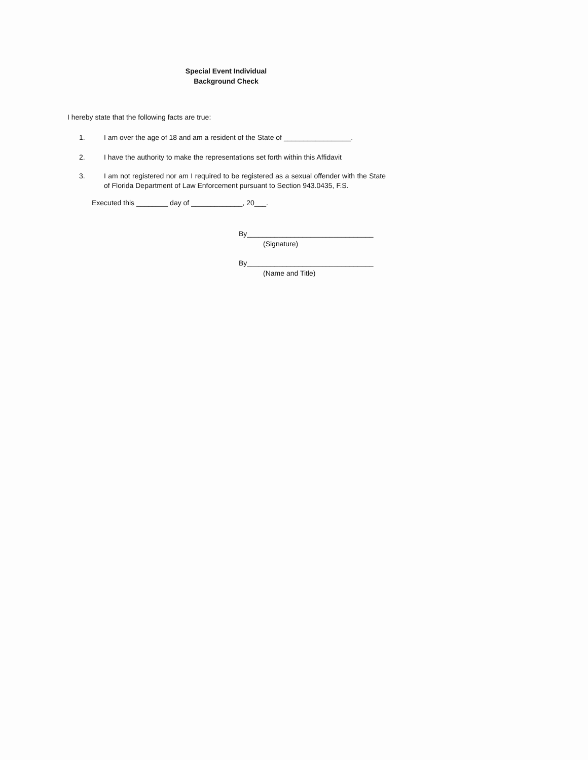Special Event Individual
Background Check
I hereby state that the following facts are true:
1. I am over the age of 18 and am a resident of the State of _________________.
2. I have the authority to make the representations set forth within this Affidavit
3. I am not registered nor am I required to be registered as a sexual offender with the State of Florida Department of Law Enforcement pursuant to Section 943.0435, F.S.
Executed this ________ day of _____________, 20___.
By________________________________
(Signature)
By________________________________
(Name and Title)